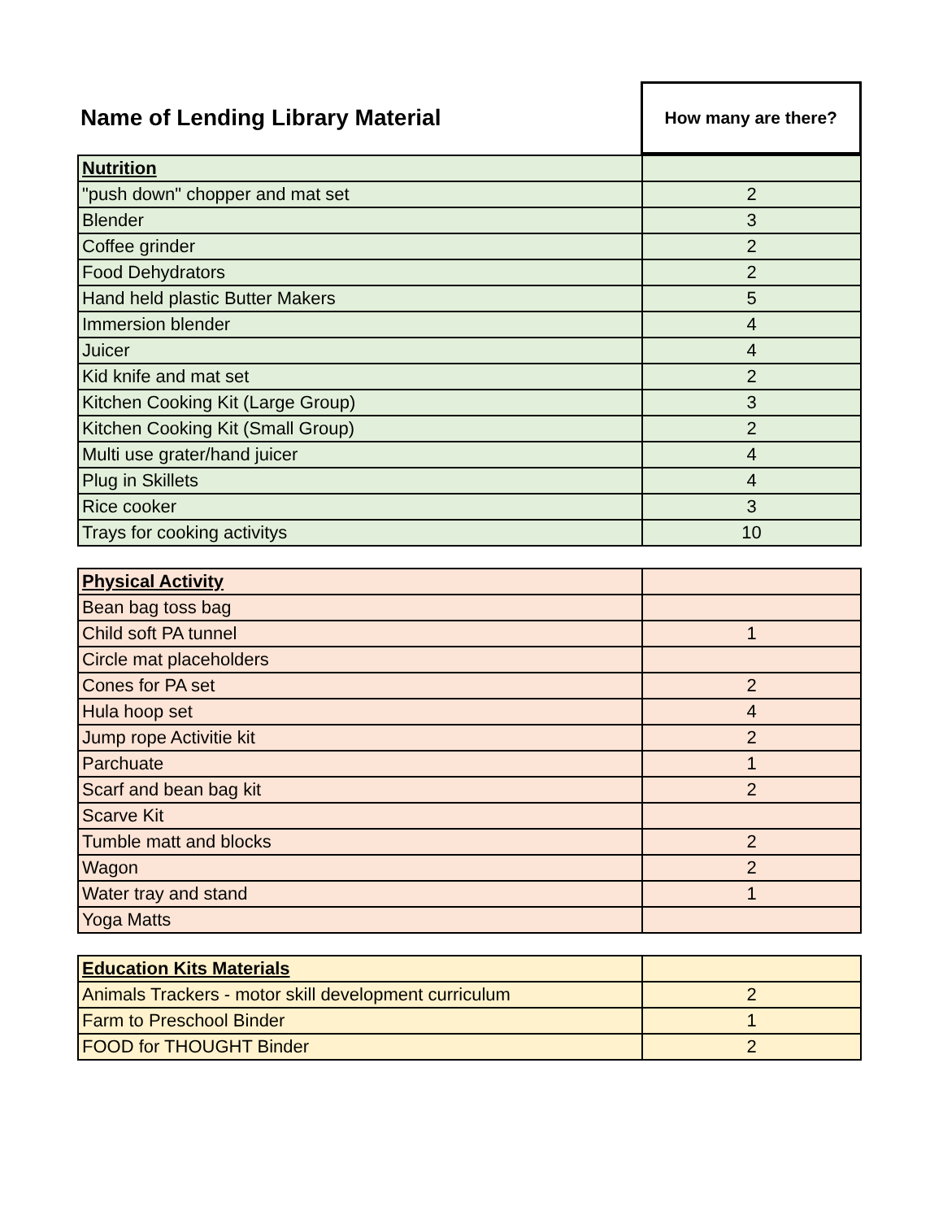| Name of Lending Library Material | How many are there? |
| --- | --- |
| Nutrition | |
| "push down" chopper and mat set | 2 |
| Blender | 3 |
| Coffee grinder | 2 |
| Food Dehydrators | 2 |
| Hand held plastic Butter Makers | 5 |
| Immersion blender | 4 |
| Juicer | 4 |
| Kid knife and mat set | 2 |
| Kitchen Cooking Kit (Large Group) | 3 |
| Kitchen Cooking Kit (Small Group) | 2 |
| Multi use grater/hand juicer | 4 |
| Plug in Skillets | 4 |
| Rice cooker | 3 |
| Trays for cooking activitys | 10 |
| Physical Activity | |
| Bean bag toss bag | |
| Child soft PA tunnel | 1 |
| Circle mat placeholders | |
| Cones for PA set | 2 |
| Hula hoop set | 4 |
| Jump rope Activitie kit | 2 |
| Parchuate | 1 |
| Scarf and bean bag kit | 2 |
| Scarve Kit | |
| Tumble matt and blocks | 2 |
| Wagon | 2 |
| Water tray and stand | 1 |
| Yoga Matts | |
| Education Kits Materials | |
| Animals Trackers - motor skill development curriculum | 2 |
| Farm to Preschool Binder | 1 |
| FOOD for THOUGHT Binder | 2 |